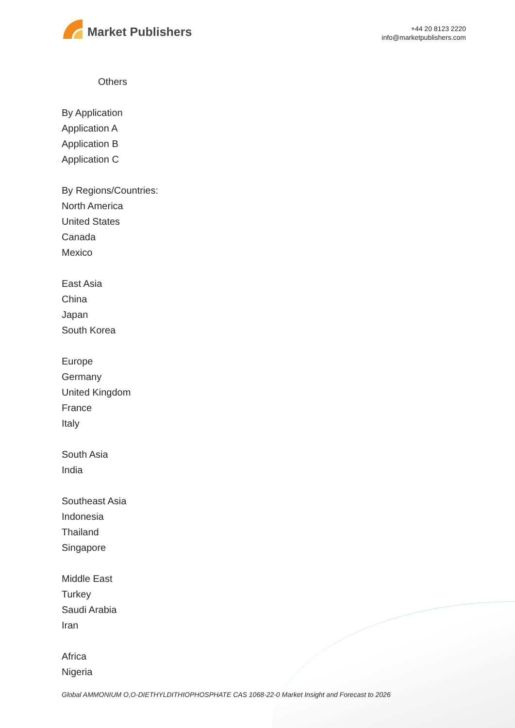Market Publishers
+44 20 8123 2220
info@marketpublishers.com
Others
By Application
Application A
Application B
Application C
By Regions/Countries:
North America
United States
Canada
Mexico
East Asia
China
Japan
South Korea
Europe
Germany
United Kingdom
France
Italy
South Asia
India
Southeast Asia
Indonesia
Thailand
Singapore
Middle East
Turkey
Saudi Arabia
Iran
Africa
Nigeria
Global AMMONIUM O,O-DIETHYLDITHIOPHOSPHATE CAS 1068-22-0 Market Insight and Forecast to 2026